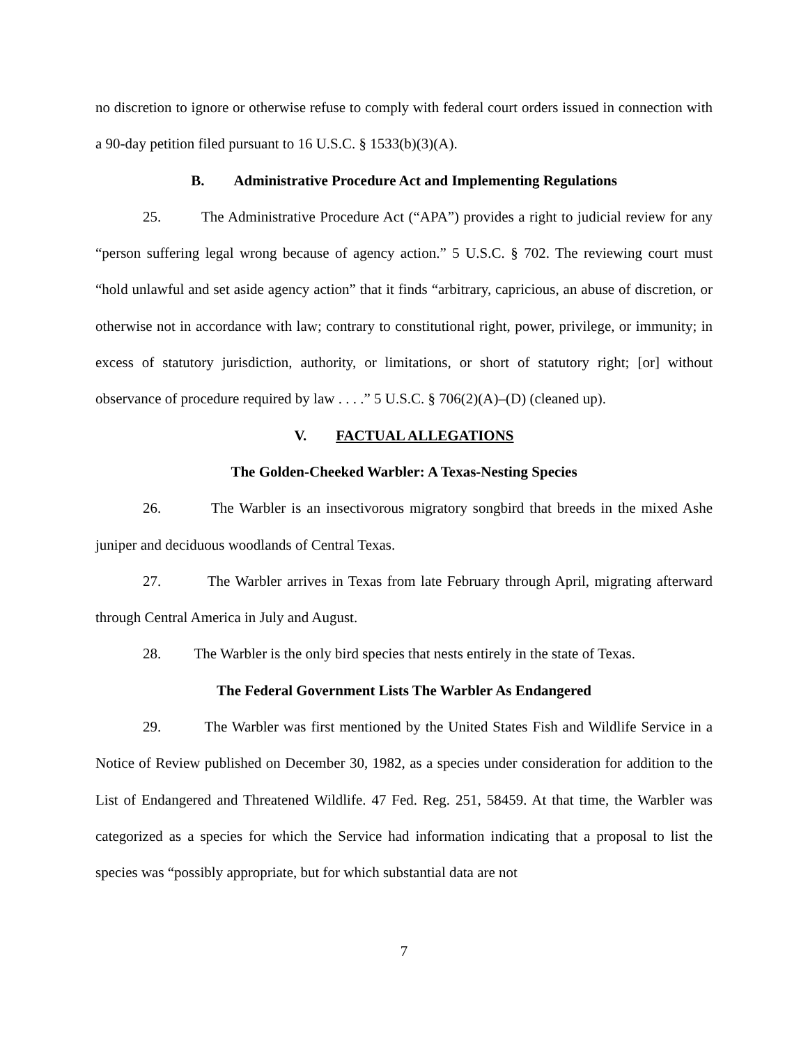no discretion to ignore or otherwise refuse to comply with federal court orders issued in connection with a 90-day petition filed pursuant to 16 U.S.C. § 1533(b)(3)(A).
B. Administrative Procedure Act and Implementing Regulations
25. The Administrative Procedure Act (“APA”) provides a right to judicial review for any “person suffering legal wrong because of agency action.” 5 U.S.C. § 702. The reviewing court must “hold unlawful and set aside agency action” that it finds “arbitrary, capricious, an abuse of discretion, or otherwise not in accordance with law; contrary to constitutional right, power, privilege, or immunity; in excess of statutory jurisdiction, authority, or limitations, or short of statutory right; [or] without observance of procedure required by law . . . .” 5 U.S.C. § 706(2)(A)–(D) (cleaned up).
V. FACTUAL ALLEGATIONS
The Golden-Cheeked Warbler: A Texas-Nesting Species
26. The Warbler is an insectivorous migratory songbird that breeds in the mixed Ashe juniper and deciduous woodlands of Central Texas.
27. The Warbler arrives in Texas from late February through April, migrating afterward through Central America in July and August.
28. The Warbler is the only bird species that nests entirely in the state of Texas.
The Federal Government Lists The Warbler As Endangered
29. The Warbler was first mentioned by the United States Fish and Wildlife Service in a Notice of Review published on December 30, 1982, as a species under consideration for addition to the List of Endangered and Threatened Wildlife. 47 Fed. Reg. 251, 58459. At that time, the Warbler was categorized as a species for which the Service had information indicating that a proposal to list the species was “possibly appropriate, but for which substantial data are not
7